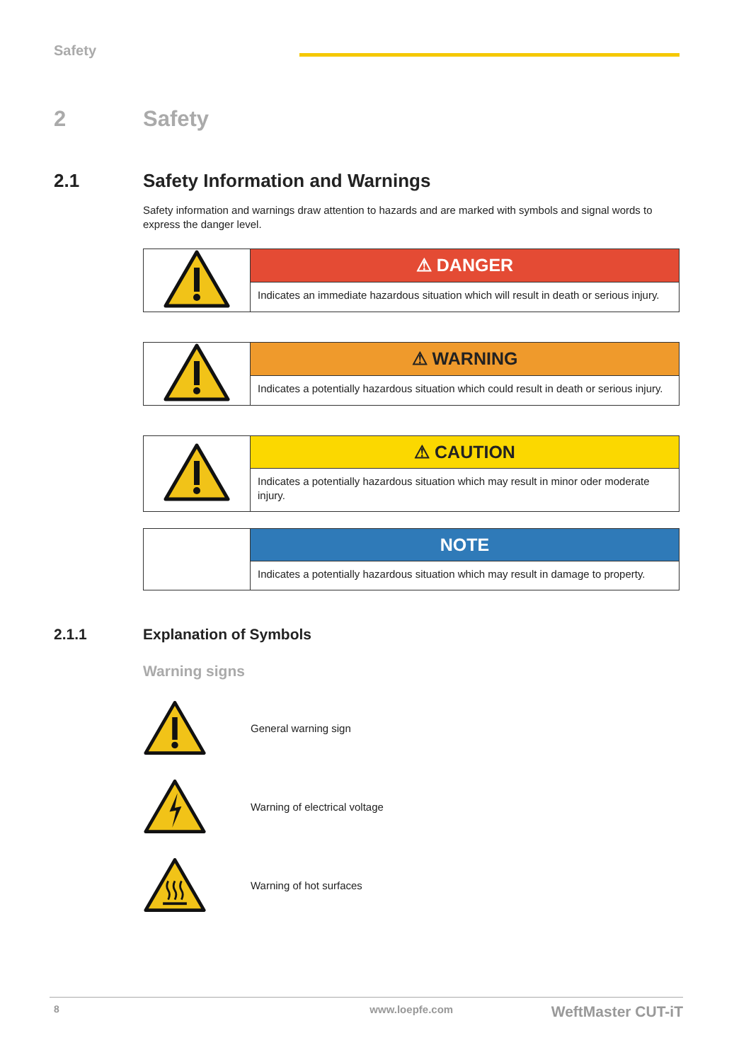Safety
2 Safety
2.1 Safety Information and Warnings
Safety information and warnings draw attention to hazards and are marked with symbols and signal words to express the danger level.
| | ⚠ DANGER |
| | Indicates an immediate hazardous situation which will result in death or serious injury. |
| | ⚠ WARNING |
| | Indicates a potentially hazardous situation which could result in death or serious injury. |
| | ⚠ CAUTION |
| | Indicates a potentially hazardous situation which may result in minor oder moderate injury. |
| | NOTE |
| | Indicates a potentially hazardous situation which may result in damage to property. |
2.1.1 Explanation of Symbols
Warning signs
General warning sign
Warning of electrical voltage
Warning of hot surfaces
8 www.loepfe.com WeftMaster CUT-iT